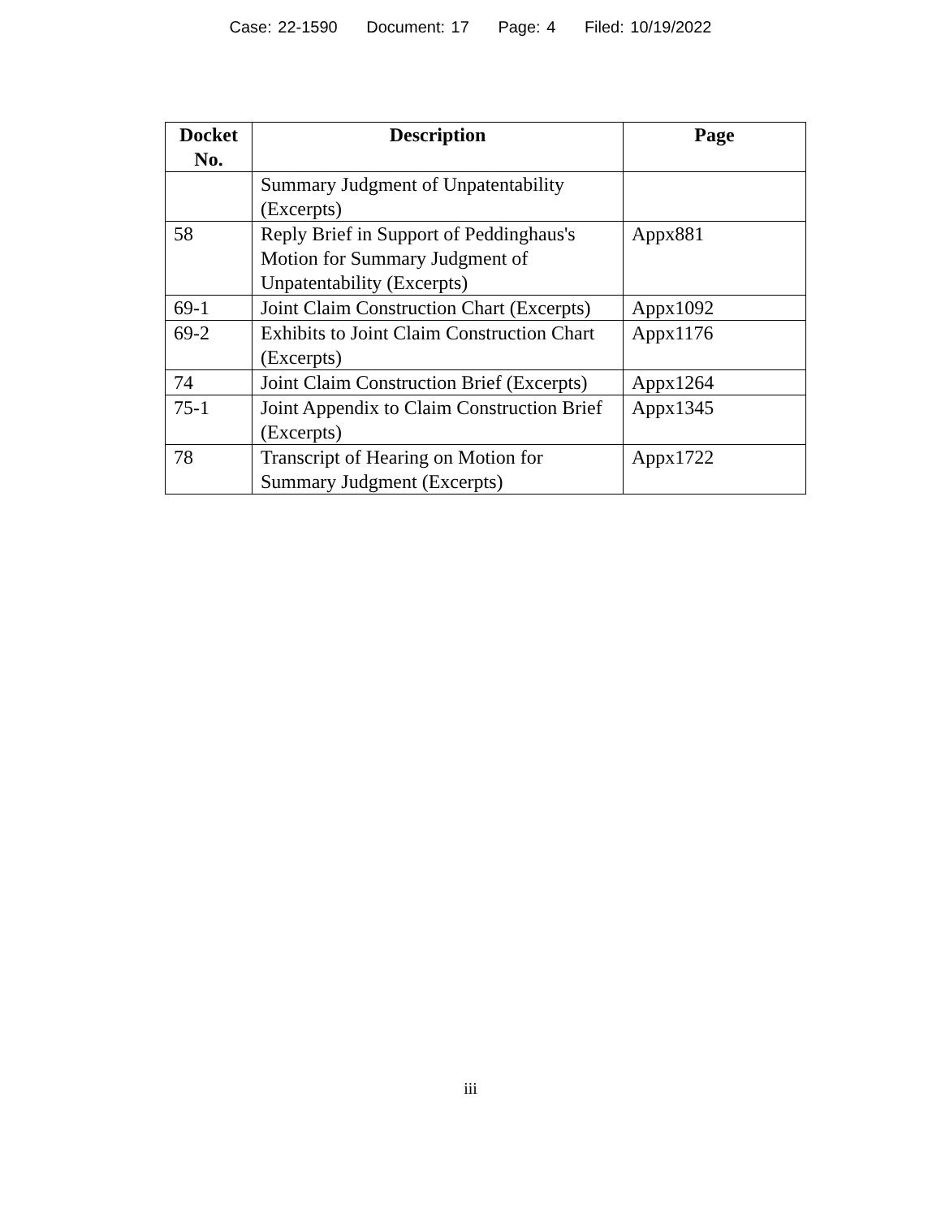Case: 22-1590 Document: 17 Page: 4 Filed: 10/19/2022
| Docket No. | Description | Page |
| --- | --- | --- |
| | Summary Judgment of Unpatentability (Excerpts) | |
| 58 | Reply Brief in Support of Peddinghaus's Motion for Summary Judgment of Unpatentability (Excerpts) | Appx881 |
| 69-1 | Joint Claim Construction Chart (Excerpts) | Appx1092 |
| 69-2 | Exhibits to Joint Claim Construction Chart (Excerpts) | Appx1176 |
| 74 | Joint Claim Construction Brief (Excerpts) | Appx1264 |
| 75-1 | Joint Appendix to Claim Construction Brief (Excerpts) | Appx1345 |
| 78 | Transcript of Hearing on Motion for Summary Judgment (Excerpts) | Appx1722 |
iii